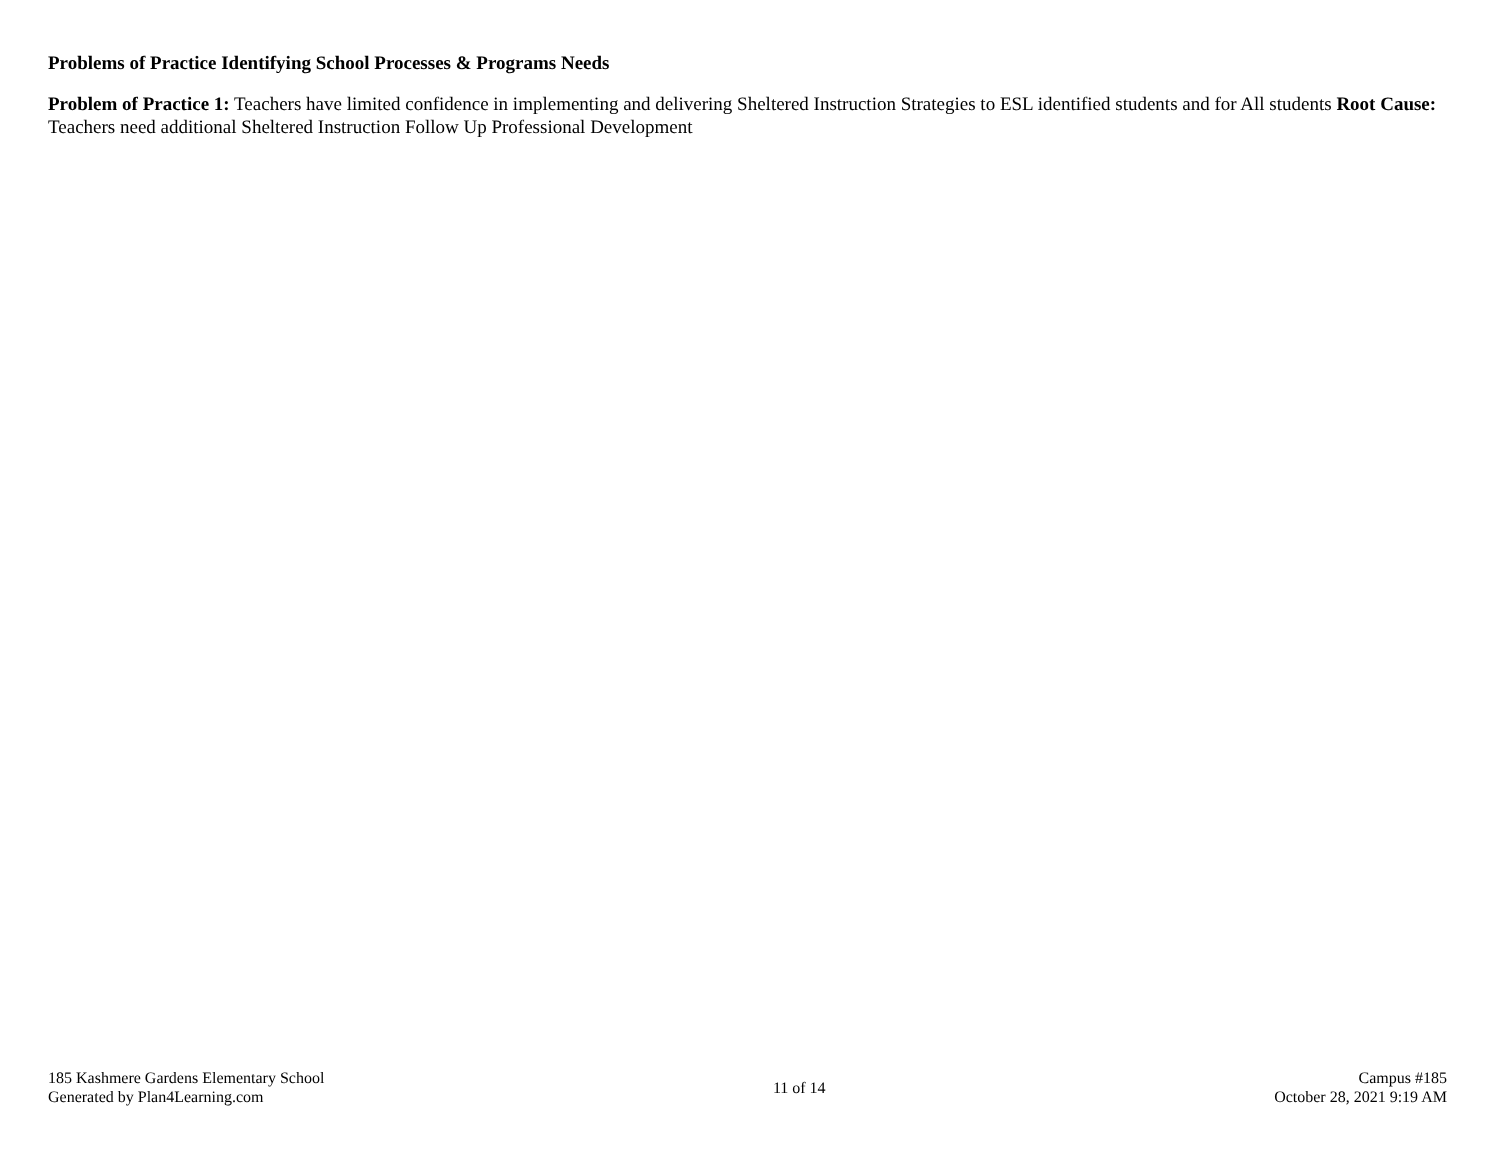Problems of Practice Identifying School Processes & Programs Needs
Problem of Practice 1: Teachers have limited confidence in implementing and delivering Sheltered Instruction Strategies to ESL identified students and for All students Root Cause: Teachers need additional Sheltered Instruction Follow Up Professional Development
185 Kashmere Gardens Elementary School
Generated by Plan4Learning.com
11 of 14
Campus #185
October 28, 2021 9:19 AM